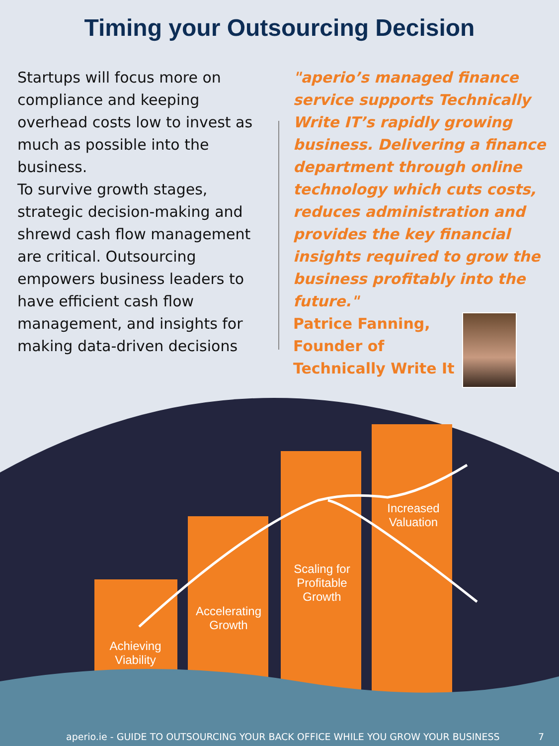Timing your Outsourcing Decision
Startups will focus more on compliance and keeping overhead costs low to invest as much as possible into the business.
To survive growth stages, strategic decision-making and shrewd cash flow management are critical. Outsourcing empowers business leaders to have efficient cash flow management, and insights for making data-driven decisions
"aperio’s managed finance service supports Technically Write IT’s rapidly growing business. Delivering a finance department through online technology which cuts costs, reduces administration and provides the key financial insights required to grow the business profitably into the future."
Patrice Fanning,
Founder of
Technically Write It
Achieving
Viability
Accelerating
Growth
Scaling for
Profitable
Growth
Increased
Valuation
aperio.ie - GUIDE TO OUTSOURCING YOUR BACK OFFICE WHILE YOU GROW YOUR BUSINESS 7